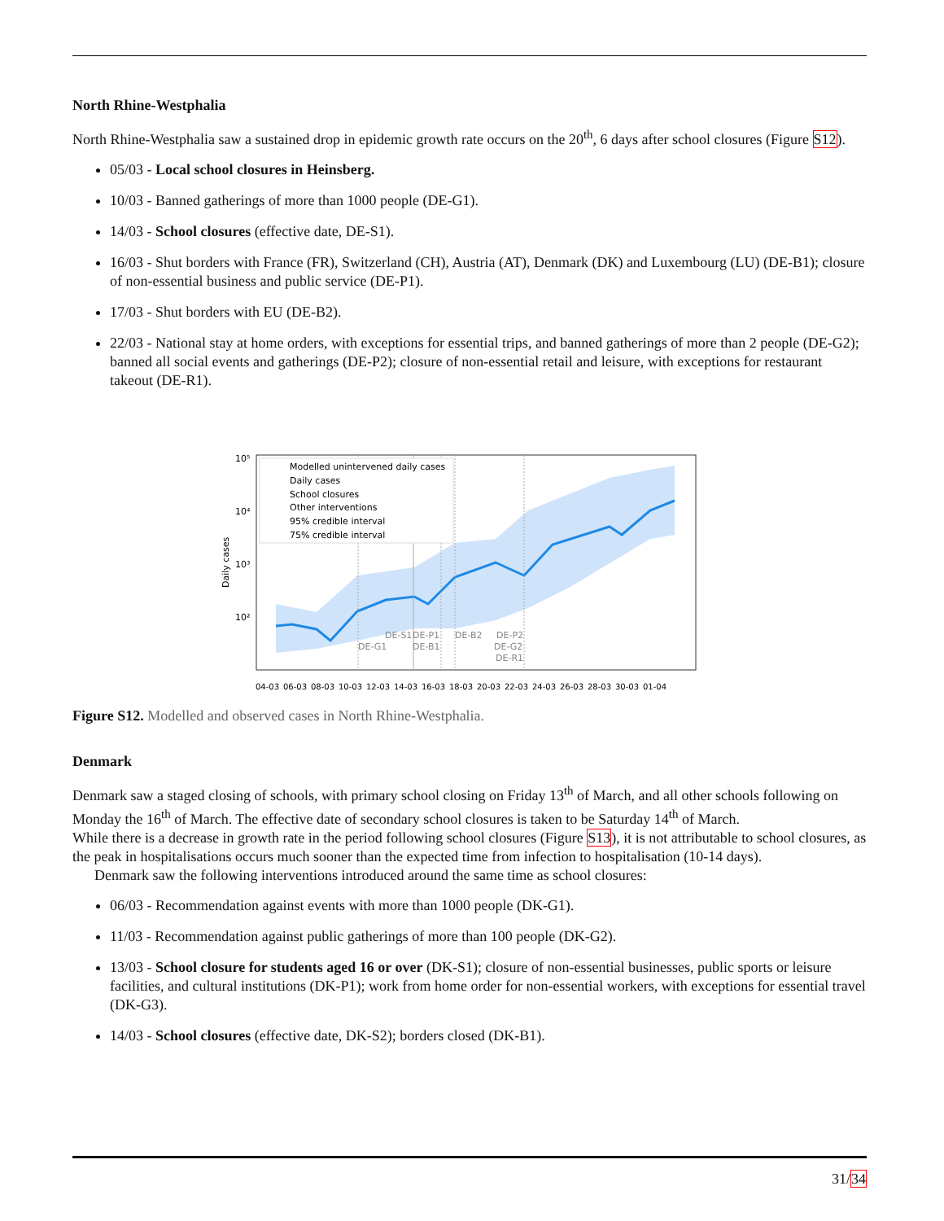North Rhine-Westphalia
North Rhine-Westphalia saw a sustained drop in epidemic growth rate occurs on the 20<sup>th</sup>, 6 days after school closures (Figure S12).
05/03 - Local school closures in Heinsberg.
10/03 - Banned gatherings of more than 1000 people (DE-G1).
14/03 - School closures (effective date, DE-S1).
16/03 - Shut borders with France (FR), Switzerland (CH), Austria (AT), Denmark (DK) and Luxembourg (LU) (DE-B1); closure of non-essential business and public service (DE-P1).
17/03 - Shut borders with EU (DE-B2).
22/03 - National stay at home orders, with exceptions for essential trips, and banned gatherings of more than 2 people (DE-G2); banned all social events and gatherings (DE-P2); closure of non-essential retail and leisure, with exceptions for restaurant takeout (DE-R1).
10⁵
10⁴
10³
10²
Daily cases
Modelled unintervened daily cases
Daily cases
School closures
Other interventions
95% credible interval
75% credible interval
DE-S1
DE-P1
DE-G1
DE-B1
DE-B2
DE-P2
DE-G2
DE-R1
04-03
06-03
08-03
10-03
12-03
14-03
16-03
18-03
20-03
22-03
24-03
26-03
28-03
30-03
01-04
Figure S12. Modelled and observed cases in North Rhine-Westphalia.
Denmark
Denmark saw a staged closing of schools, with primary school closing on Friday 13<sup>th</sup> of March, and all other schools following on Monday the 16<sup>th</sup> of March. The effective date of secondary school closures is taken to be Saturday 14<sup>th</sup> of March.
While there is a decrease in growth rate in the period following school closures (Figure S13), it is not attributable to school closures, as the peak in hospitalisations occurs much sooner than the expected time from infection to hospitalisation (10-14 days).
Denmark saw the following interventions introduced around the same time as school closures:
06/03 - Recommendation against events with more than 1000 people (DK-G1).
11/03 - Recommendation against public gatherings of more than 100 people (DK-G2).
13/03 - School closure for students aged 16 or over (DK-S1); closure of non-essential businesses, public sports or leisure facilities, and cultural institutions (DK-P1); work from home order for non-essential workers, with exceptions for essential travel (DK-G3).
14/03 - School closures (effective date, DK-S2); borders closed (DK-B1).
31/34